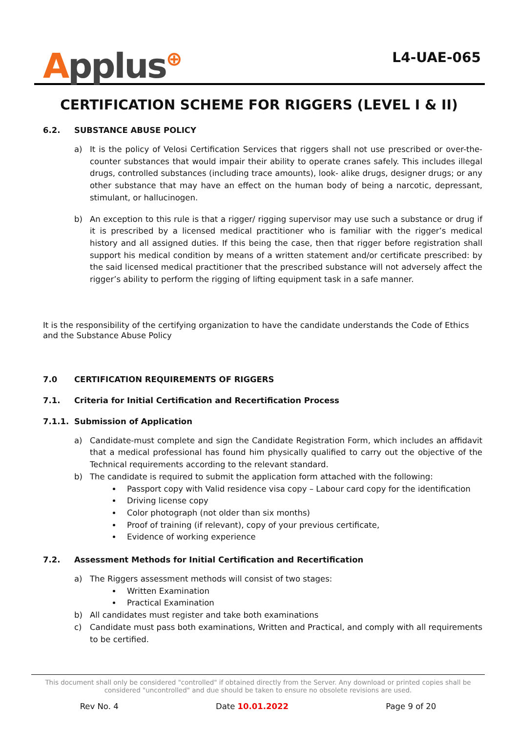Applus⊕
L4-UAE-065
CERTIFICATION SCHEME FOR RIGGERS (LEVEL I & II)
6.2. SUBSTANCE ABUSE POLICY
a) It is the policy of Velosi Certification Services that riggers shall not use prescribed or over-the-counter substances that would impair their ability to operate cranes safely. This includes illegal drugs, controlled substances (including trace amounts), look- alike drugs, designer drugs; or any other substance that may have an effect on the human body of being a narcotic, depressant, stimulant, or hallucinogen.
b) An exception to this rule is that a rigger/ rigging supervisor may use such a substance or drug if it is prescribed by a licensed medical practitioner who is familiar with the rigger’s medical history and all assigned duties. If this being the case, then that rigger before registration shall support his medical condition by means of a written statement and/or certificate prescribed: by the said licensed medical practitioner that the prescribed substance will not adversely affect the rigger’s ability to perform the rigging of lifting equipment task in a safe manner.
It is the responsibility of the certifying organization to have the candidate understands the Code of Ethics and the Substance Abuse Policy
7.0 CERTIFICATION REQUIREMENTS OF RIGGERS
7.1. Criteria for Initial Certification and Recertification Process
7.1.1. Submission of Application
a) Candidate-must complete and sign the Candidate Registration Form, which includes an affidavit that a medical professional has found him physically qualified to carry out the objective of the Technical requirements according to the relevant standard.
b) The candidate is required to submit the application form attached with the following:
Passport copy with Valid residence visa copy – Labour card copy for the identification
Driving license copy
Color photograph (not older than six months)
Proof of training (if relevant), copy of your previous certificate,
Evidence of working experience
7.2. Assessment Methods for Initial Certification and Recertification
a) The Riggers assessment methods will consist of two stages:
Written Examination
Practical Examination
b) All candidates must register and take both examinations
c) Candidate must pass both examinations, Written and Practical, and comply with all requirements to be certified.
This document shall only be considered "controlled" if obtained directly from the Server. Any download or printed copies shall be considered "uncontrolled" and due should be taken to ensure no obsolete revisions are used.
Rev No. 4 Date 10.01.2022 Page 9 of 20